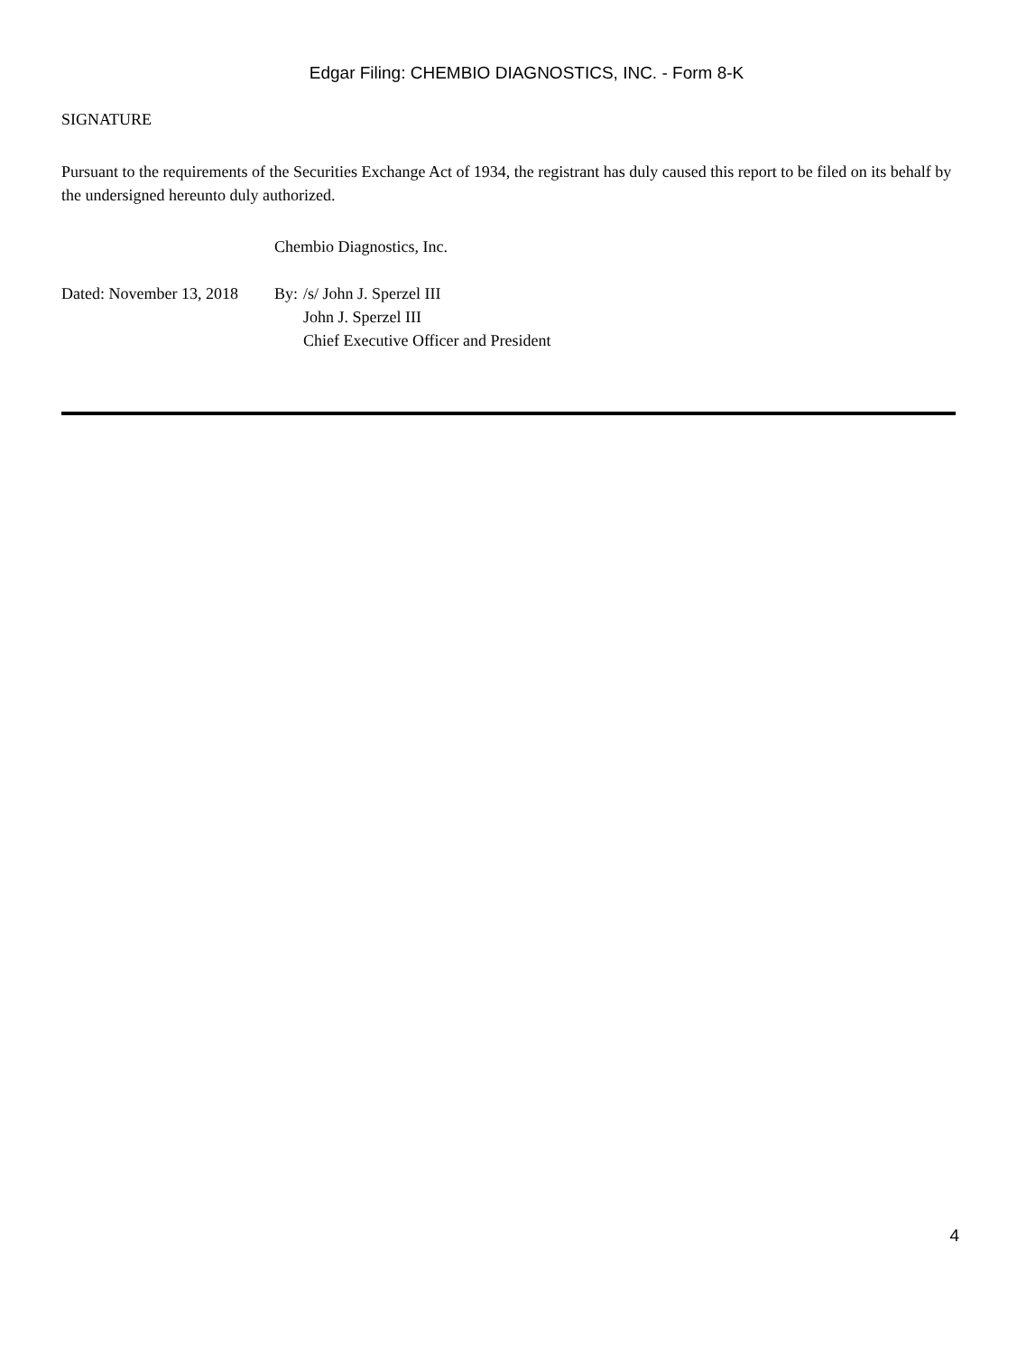Edgar Filing: CHEMBIO DIAGNOSTICS, INC. - Form 8-K
SIGNATURE
Pursuant to the requirements of the Securities Exchange Act of 1934, the registrant has duly caused this report to be filed on its behalf by the undersigned hereunto duly authorized.
Chembio Diagnostics, Inc.
| Dated: November 13, 2018 | By: | /s/ John J. Sperzel III |
| | | John J. Sperzel III |
| | | Chief Executive Officer and President |
4